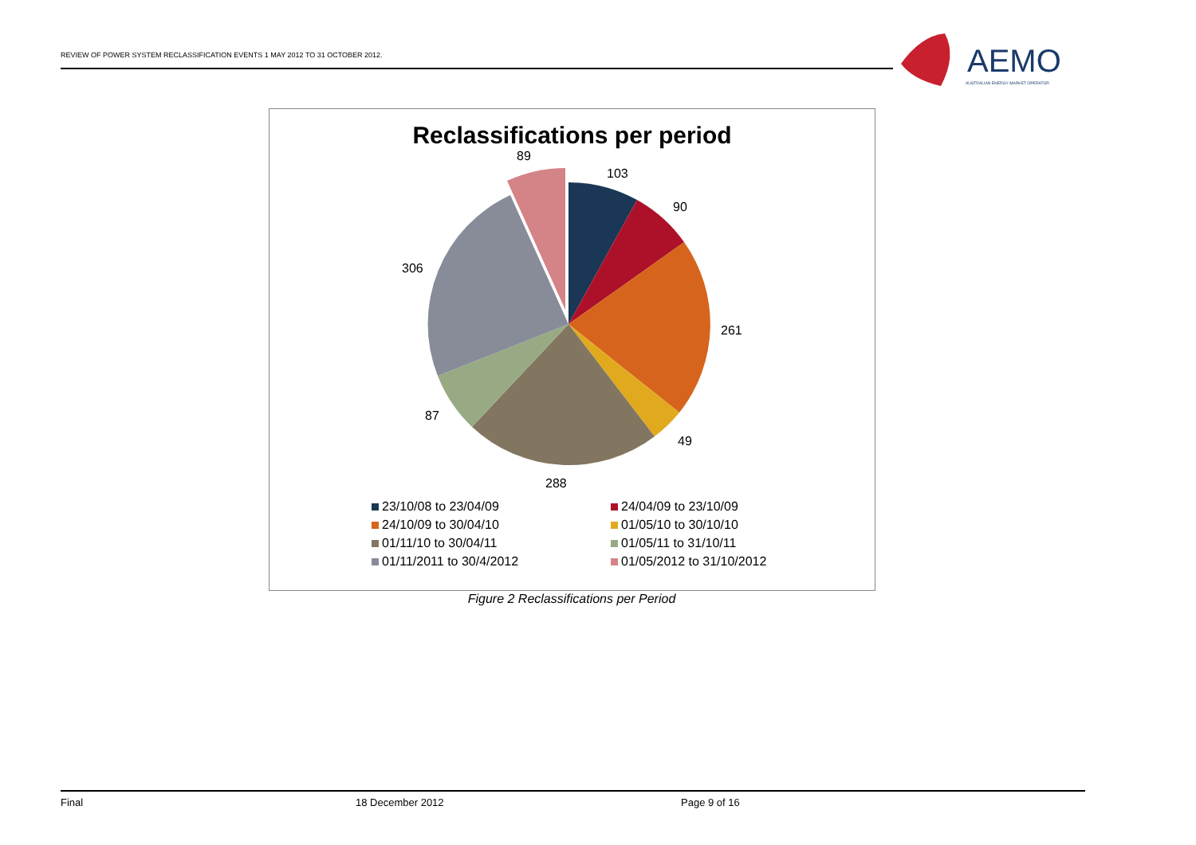REVIEW OF POWER SYSTEM RECLASSIFICATION EVENTS 1 MAY 2012 TO 31 OCTOBER 2012.
AEMO
AUSTRALIAN ENERGY MARKET OPERATOR
Reclassifications per period
89
103
90
261
49
288
87
306
23/10/08 to 23/04/09
24/04/09 to 23/10/09
24/10/09 to 30/04/10
01/05/10 to 30/10/10
01/11/10 to 30/04/11
01/05/11 to 31/10/11
01/11/2011 to 30/4/2012
01/05/2012 to 31/10/2012
Figure 2 Reclassifications per Period
Final 18 December 2012 Page 9 of 16